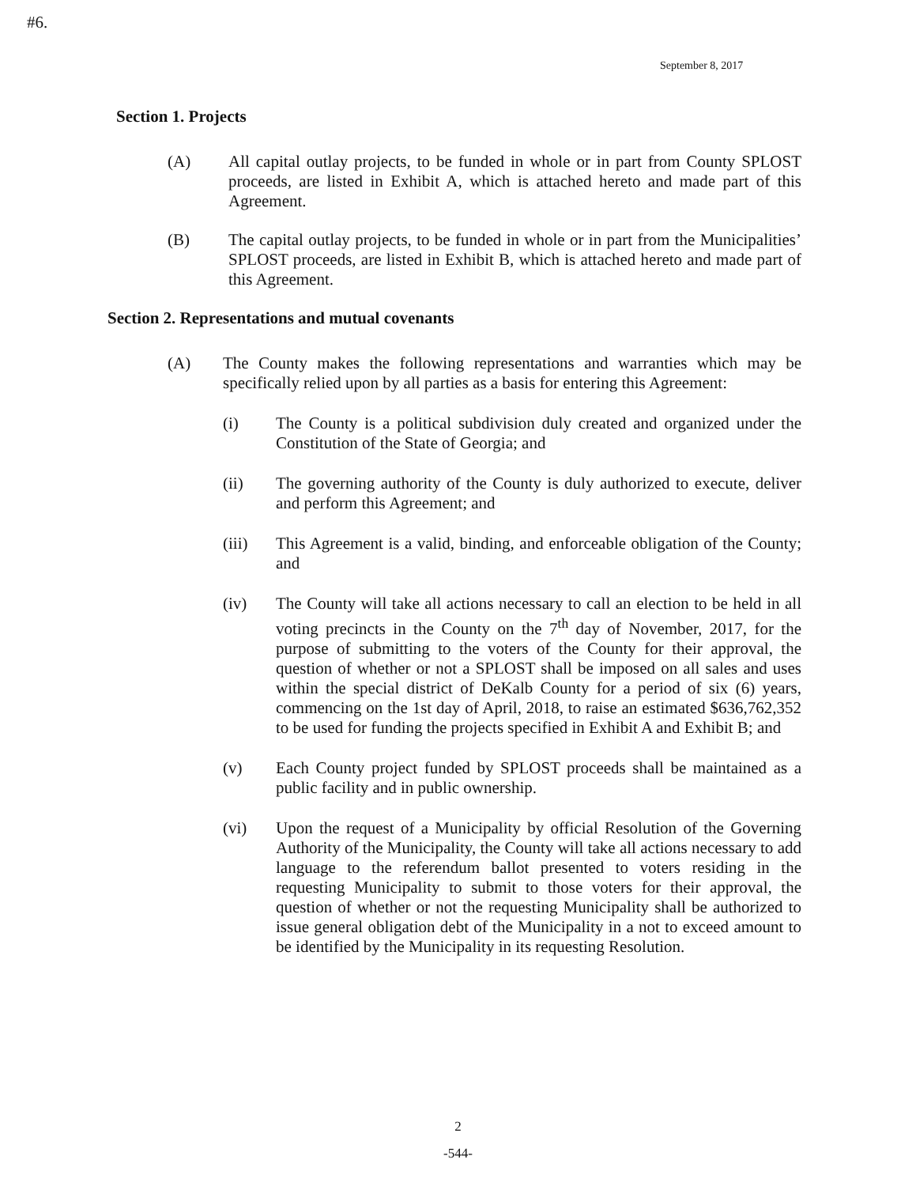#6.
September 8, 2017
Section 1. Projects
(A) All capital outlay projects, to be funded in whole or in part from County SPLOST proceeds, are listed in Exhibit A, which is attached hereto and made part of this Agreement.
(B) The capital outlay projects, to be funded in whole or in part from the Municipalities’ SPLOST proceeds, are listed in Exhibit B, which is attached hereto and made part of this Agreement.
Section 2. Representations and mutual covenants
(A) The County makes the following representations and warranties which may be specifically relied upon by all parties as a basis for entering this Agreement:
(i) The County is a political subdivision duly created and organized under the Constitution of the State of Georgia; and
(ii) The governing authority of the County is duly authorized to execute, deliver and perform this Agreement; and
(iii) This Agreement is a valid, binding, and enforceable obligation of the County; and
(iv) The County will take all actions necessary to call an election to be held in all voting precincts in the County on the 7<sup>th</sup> day of November, 2017, for the purpose of submitting to the voters of the County for their approval, the question of whether or not a SPLOST shall be imposed on all sales and uses within the special district of DeKalb County for a period of six (6) years, commencing on the 1st day of April, 2018, to raise an estimated $636,762,352 to be used for funding the projects specified in Exhibit A and Exhibit B; and
(v) Each County project funded by SPLOST proceeds shall be maintained as a public facility and in public ownership.
(vi) Upon the request of a Municipality by official Resolution of the Governing Authority of the Municipality, the County will take all actions necessary to add language to the referendum ballot presented to voters residing in the requesting Municipality to submit to those voters for their approval, the question of whether or not the requesting Municipality shall be authorized to issue general obligation debt of the Municipality in a not to exceed amount to be identified by the Municipality in its requesting Resolution.
2
-544-